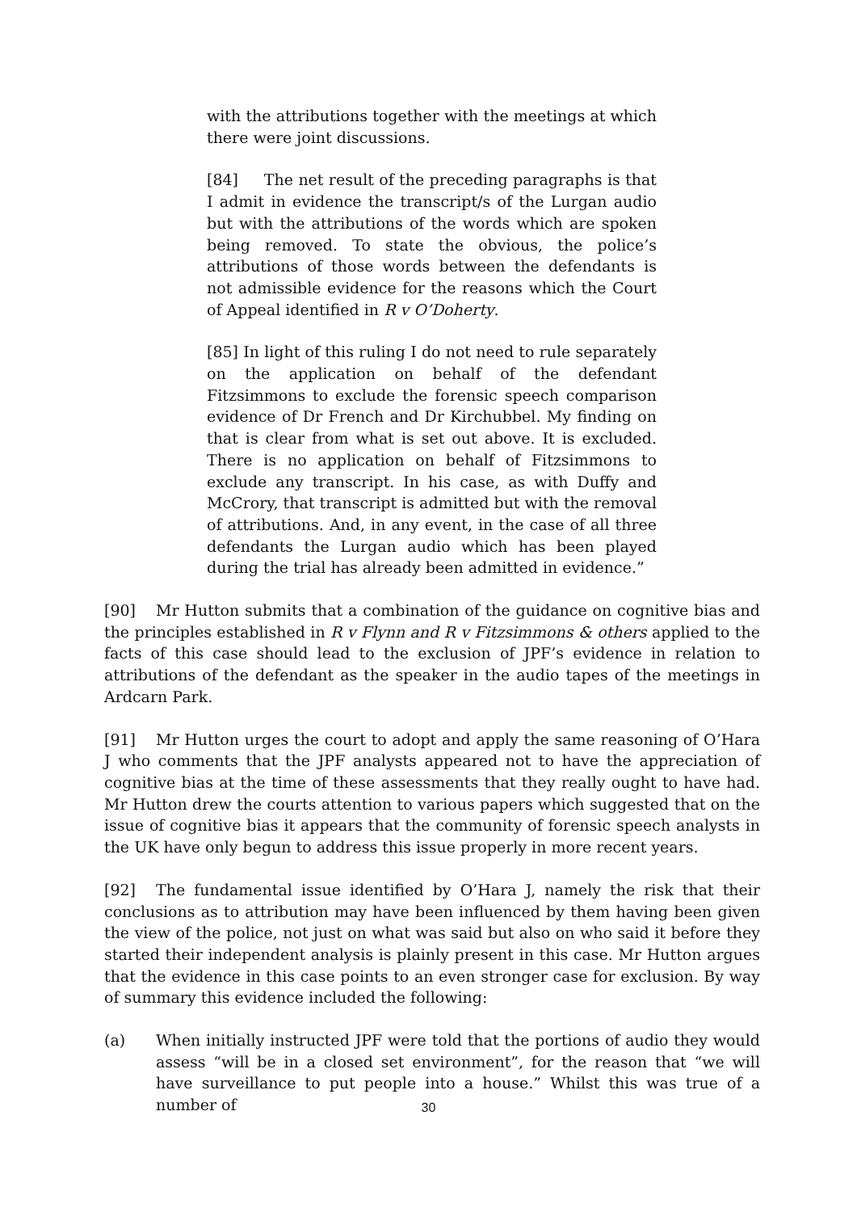with the attributions together with the meetings at which there were joint discussions.
[84] The net result of the preceding paragraphs is that I admit in evidence the transcript/s of the Lurgan audio but with the attributions of the words which are spoken being removed. To state the obvious, the police’s attributions of those words between the defendants is not admissible evidence for the reasons which the Court of Appeal identified in R v O’Doherty.
[85] In light of this ruling I do not need to rule separately on the application on behalf of the defendant Fitzsimmons to exclude the forensic speech comparison evidence of Dr French and Dr Kirchubbel. My finding on that is clear from what is set out above. It is excluded. There is no application on behalf of Fitzsimmons to exclude any transcript. In his case, as with Duffy and McCrory, that transcript is admitted but with the removal of attributions. And, in any event, in the case of all three defendants the Lurgan audio which has been played during the trial has already been admitted in evidence.”
[90] Mr Hutton submits that a combination of the guidance on cognitive bias and the principles established in R v Flynn and R v Fitzsimmons & others applied to the facts of this case should lead to the exclusion of JPF’s evidence in relation to attributions of the defendant as the speaker in the audio tapes of the meetings in Ardcarn Park.
[91] Mr Hutton urges the court to adopt and apply the same reasoning of O’Hara J who comments that the JPF analysts appeared not to have the appreciation of cognitive bias at the time of these assessments that they really ought to have had. Mr Hutton drew the courts attention to various papers which suggested that on the issue of cognitive bias it appears that the community of forensic speech analysts in the UK have only begun to address this issue properly in more recent years.
[92] The fundamental issue identified by O’Hara J, namely the risk that their conclusions as to attribution may have been influenced by them having been given the view of the police, not just on what was said but also on who said it before they started their independent analysis is plainly present in this case. Mr Hutton argues that the evidence in this case points to an even stronger case for exclusion. By way of summary this evidence included the following:
(a) When initially instructed JPF were told that the portions of audio they would assess “will be in a closed set environment”, for the reason that “we will have surveillance to put people into a house.” Whilst this was true of a number of
30